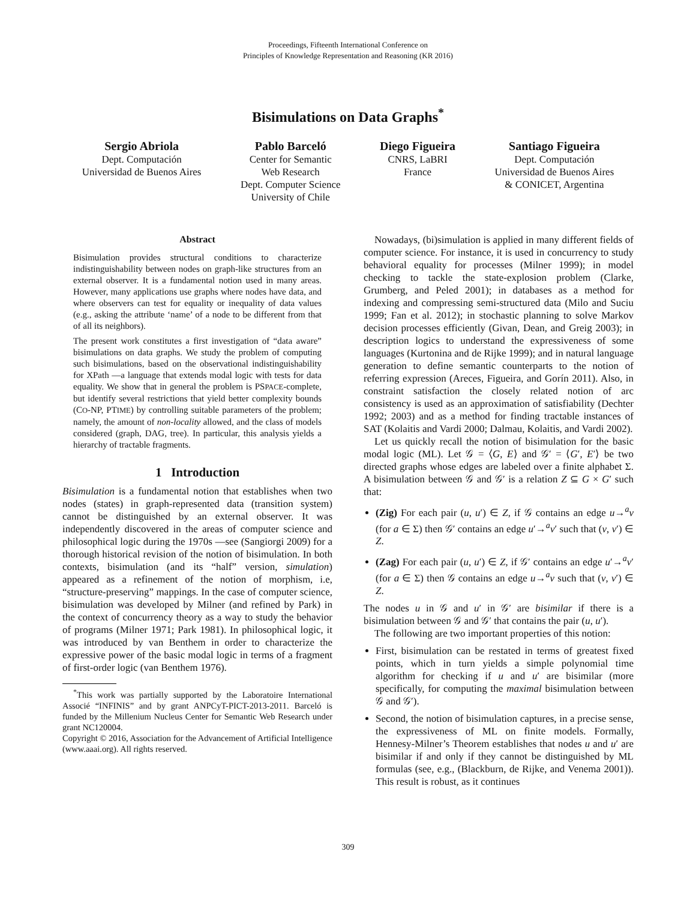Proceedings, Fifteenth International Conference on
Principles of Knowledge Representation and Reasoning (KR 2016)
Bisimulations on Data Graphs<sup>*</sup>
Sergio Abriola
Dept. Computación
Universidad de Buenos Aires
Pablo Barceló
Center for Semantic
Web Research
Dept. Computer Science
University of Chile
Diego Figueira
CNRS, LaBRI
France
Santiago Figueira
Dept. Computación
Universidad de Buenos Aires
& CONICET, Argentina
Abstract
Bisimulation provides structural conditions to characterize indistinguishability between nodes on graph-like structures from an external observer. It is a fundamental notion used in many areas. However, many applications use graphs where nodes have data, and where observers can test for equality or inequality of data values (e.g., asking the attribute ‘name’ of a node to be different from that of all its neighbors).
The present work constitutes a first investigation of “data aware” bisimulations on data graphs. We study the problem of computing such bisimulations, based on the observational indistinguishability for XPath —a language that extends modal logic with tests for data equality. We show that in general the problem is PSPACE-complete, but identify several restrictions that yield better complexity bounds (CO-NP, PTIME) by controlling suitable parameters of the problem; namely, the amount of non-locality allowed, and the class of models considered (graph, DAG, tree). In particular, this analysis yields a hierarchy of tractable fragments.
1 Introduction
Bisimulation is a fundamental notion that establishes when two nodes (states) in graph-represented data (transition system) cannot be distinguished by an external observer. It was independently discovered in the areas of computer science and philosophical logic during the 1970s —see (Sangiorgi 2009) for a thorough historical revision of the notion of bisimulation. In both contexts, bisimulation (and its “half” version, simulation) appeared as a refinement of the notion of morphism, i.e, “structure-preserving” mappings. In the case of computer science, bisimulation was developed by Milner (and refined by Park) in the context of concurrency theory as a way to study the behavior of programs (Milner 1971; Park 1981). In philosophical logic, it was introduced by van Benthem in order to characterize the expressive power of the basic modal logic in terms of a fragment of first-order logic (van Benthem 1976).
<sup>*</sup> This work was partially supported by the Laboratoire International Associé “INFINIS” and by grant ANPCyT-PICT-2013-2011. Barceló is funded by the Millenium Nucleus Center for Semantic Web Research under grant NC120004.
Copyright © 2016, Association for the Advancement of Artificial Intelligence (www.aaai.org). All rights reserved.
Nowadays, (bi)simulation is applied in many different fields of computer science. For instance, it is used in concurrency to study behavioral equality for processes (Milner 1999); in model checking to tackle the state-explosion problem (Clarke, Grumberg, and Peled 2001); in databases as a method for indexing and compressing semi-structured data (Milo and Suciu 1999; Fan et al. 2012); in stochastic planning to solve Markov decision processes efficiently (Givan, Dean, and Greig 2003); in description logics to understand the expressiveness of some languages (Kurtonina and de Rijke 1999); and in natural language generation to define semantic counterparts to the notion of referring expression (Areces, Figueira, and Gorín 2011). Also, in constraint satisfaction the closely related notion of arc consistency is used as an approximation of satisfiability (Dechter 1992; 2003) and as a method for finding tractable instances of SAT (Kolaitis and Vardi 2000; Dalmau, Kolaitis, and Vardi 2002).
Let us quickly recall the notion of bisimulation for the basic modal logic (ML). Let 𝒢 = ⟨G, E⟩ and 𝒢′ = ⟨G′, E′⟩ be two directed graphs whose edges are labeled over a finite alphabet Σ. A bisimulation between 𝒢 and 𝒢′ is a relation Z ⊆ G × G′ such that:
(Zig) For each pair (u, u′) ∈ Z, if 𝒢 contains an edge u→<sup>a</sup>v (for a ∈ Σ) then 𝒢′ contains an edge u′→<sup>a</sup>v′ such that (v, v′) ∈ Z.
(Zag) For each pair (u, u′) ∈ Z, if 𝒢′ contains an edge u′→<sup>a</sup>v′ (for a ∈ Σ) then 𝒢 contains an edge u→<sup>a</sup>v such that (v, v′) ∈ Z.
The nodes u in 𝒢 and u′ in 𝒢′ are bisimilar if there is a bisimulation between 𝒢 and 𝒢′ that contains the pair (u, u′).
The following are two important properties of this notion:
First, bisimulation can be restated in terms of greatest fixed points, which in turn yields a simple polynomial time algorithm for checking if u and u′ are bisimilar (more specifically, for computing the maximal bisimulation between 𝒢 and 𝒢′).
Second, the notion of bisimulation captures, in a precise sense, the expressiveness of ML on finite models. Formally, Hennesy-Milner’s Theorem establishes that nodes u and u′ are bisimilar if and only if they cannot be distinguished by ML formulas (see, e.g., (Blackburn, de Rijke, and Venema 2001)). This result is robust, as it continues
309